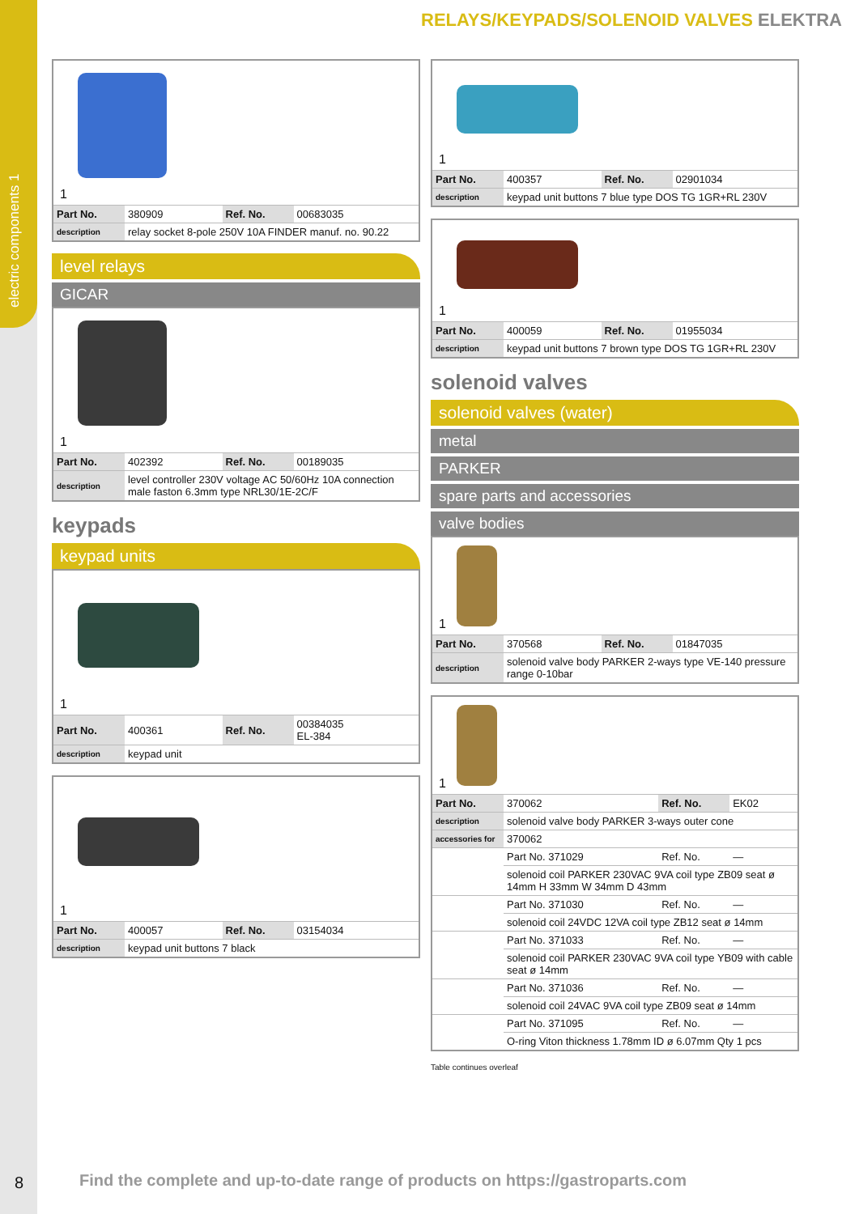electric components 1
RELAYS/KEYPADS/SOLENOID VALVES ELEKTRA
1
| Part No. | 380909 | Ref. No. | 00683035 |
| description | relay socket 8-pole 250V 10A FINDER manuf. no. 90.22 | | |
level relays
GICAR
1
| Part No. | 402392 | Ref. No. | 00189035 |
| description | level controller 230V voltage AC 50/60Hz 10A connection male faston 6.3mm type NRL30/1E-2C/F | | |
keypads
keypad units
1
| Part No. | 400361 | Ref. No. | 00384035 EL-384 |
| description | keypad unit | | |
1
| Part No. | 400057 | Ref. No. | 03154034 |
| description | keypad unit buttons 7 black | | |
1
| Part No. | 400357 | Ref. No. | 02901034 |
| description | keypad unit buttons 7 blue type DOS TG 1GR+RL 230V | | |
1
| Part No. | 400059 | Ref. No. | 01955034 |
| description | keypad unit buttons 7 brown type DOS TG 1GR+RL 230V | | |
solenoid valves
solenoid valves (water)
metal
PARKER
spare parts and accessories
valve bodies
1
| Part No. | 370568 | Ref. No. | 01847035 |
| description | solenoid valve body PARKER 2-ways type VE-140 pressure range 0-10bar | | |
1
| Part No. | 370062 | Ref. No. | EK02 |
| description | solenoid valve body PARKER 3-ways outer cone | | |
| accessories for | 370062 | | |
| | Part No. 371029 | Ref. No. | — |
| | solenoid coil PARKER 230VAC 9VA coil type ZB09 seat ø 14mm H 33mm W 34mm D 43mm | | |
| | Part No. 371030 | Ref. No. | — |
| | solenoid coil 24VDC 12VA coil type ZB12 seat ø 14mm | | |
| | Part No. 371033 | Ref. No. | — |
| | solenoid coil PARKER 230VAC 9VA coil type YB09 with cable seat ø 14mm | | |
| | Part No. 371036 | Ref. No. | — |
| | solenoid coil 24VAC 9VA coil type ZB09 seat ø 14mm | | |
| | Part No. 371095 | Ref. No. | — |
| | O-ring Viton thickness 1.78mm ID ø 6.07mm Qty 1 pcs | | |
Table continues overleaf
8
Find the complete and up-to-date range of products on https://gastroparts.com